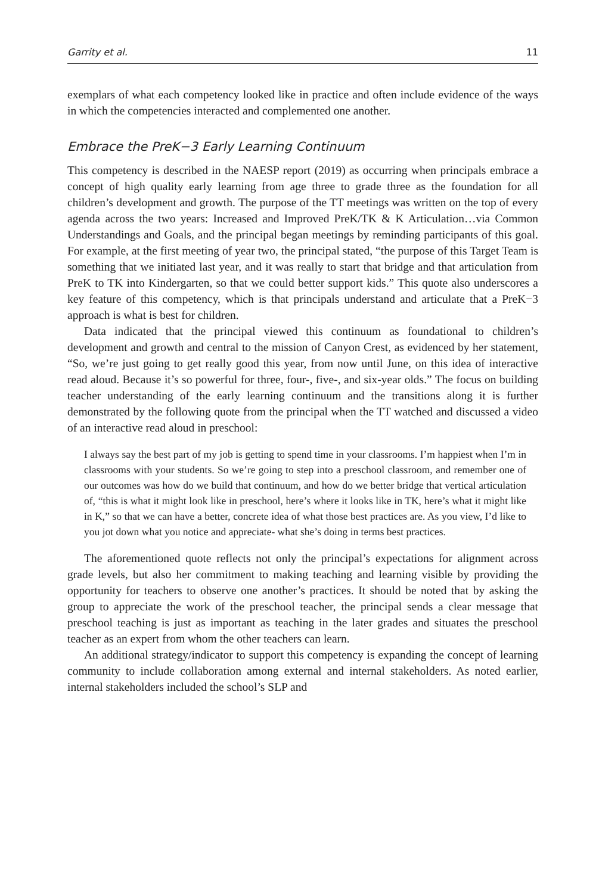Garrity et al. 11
exemplars of what each competency looked like in practice and often include evidence of the ways in which the competencies interacted and complemented one another.
Embrace the PreK−3 Early Learning Continuum
This competency is described in the NAESP report (2019) as occurring when principals embrace a concept of high quality early learning from age three to grade three as the foundation for all children’s development and growth. The purpose of the TT meetings was written on the top of every agenda across the two years: Increased and Improved PreK/TK & K Articulation…via Common Understandings and Goals, and the principal began meetings by reminding participants of this goal. For example, at the first meeting of year two, the principal stated, “the purpose of this Target Team is something that we initiated last year, and it was really to start that bridge and that articulation from PreK to TK into Kindergarten, so that we could better support kids.” This quote also underscores a key feature of this competency, which is that principals understand and articulate that a PreK−3 approach is what is best for children.
Data indicated that the principal viewed this continuum as foundational to children’s development and growth and central to the mission of Canyon Crest, as evidenced by her statement, “So, we’re just going to get really good this year, from now until June, on this idea of interactive read aloud. Because it’s so powerful for three, four-, five-, and six-year olds.” The focus on building teacher understanding of the early learning continuum and the transitions along it is further demonstrated by the following quote from the principal when the TT watched and discussed a video of an interactive read aloud in preschool:
I always say the best part of my job is getting to spend time in your classrooms. I’m happiest when I’m in classrooms with your students. So we’re going to step into a preschool classroom, and remember one of our outcomes was how do we build that continuum, and how do we better bridge that vertical articulation of, “this is what it might look like in preschool, here’s where it looks like in TK, here’s what it might like in K,” so that we can have a better, concrete idea of what those best practices are. As you view, I’d like to you jot down what you notice and appreciate- what she’s doing in terms best practices.
The aforementioned quote reflects not only the principal’s expectations for alignment across grade levels, but also her commitment to making teaching and learning visible by providing the opportunity for teachers to observe one another’s practices. It should be noted that by asking the group to appreciate the work of the preschool teacher, the principal sends a clear message that preschool teaching is just as important as teaching in the later grades and situates the preschool teacher as an expert from whom the other teachers can learn.
An additional strategy/indicator to support this competency is expanding the concept of learning community to include collaboration among external and internal stakeholders. As noted earlier, internal stakeholders included the school’s SLP and